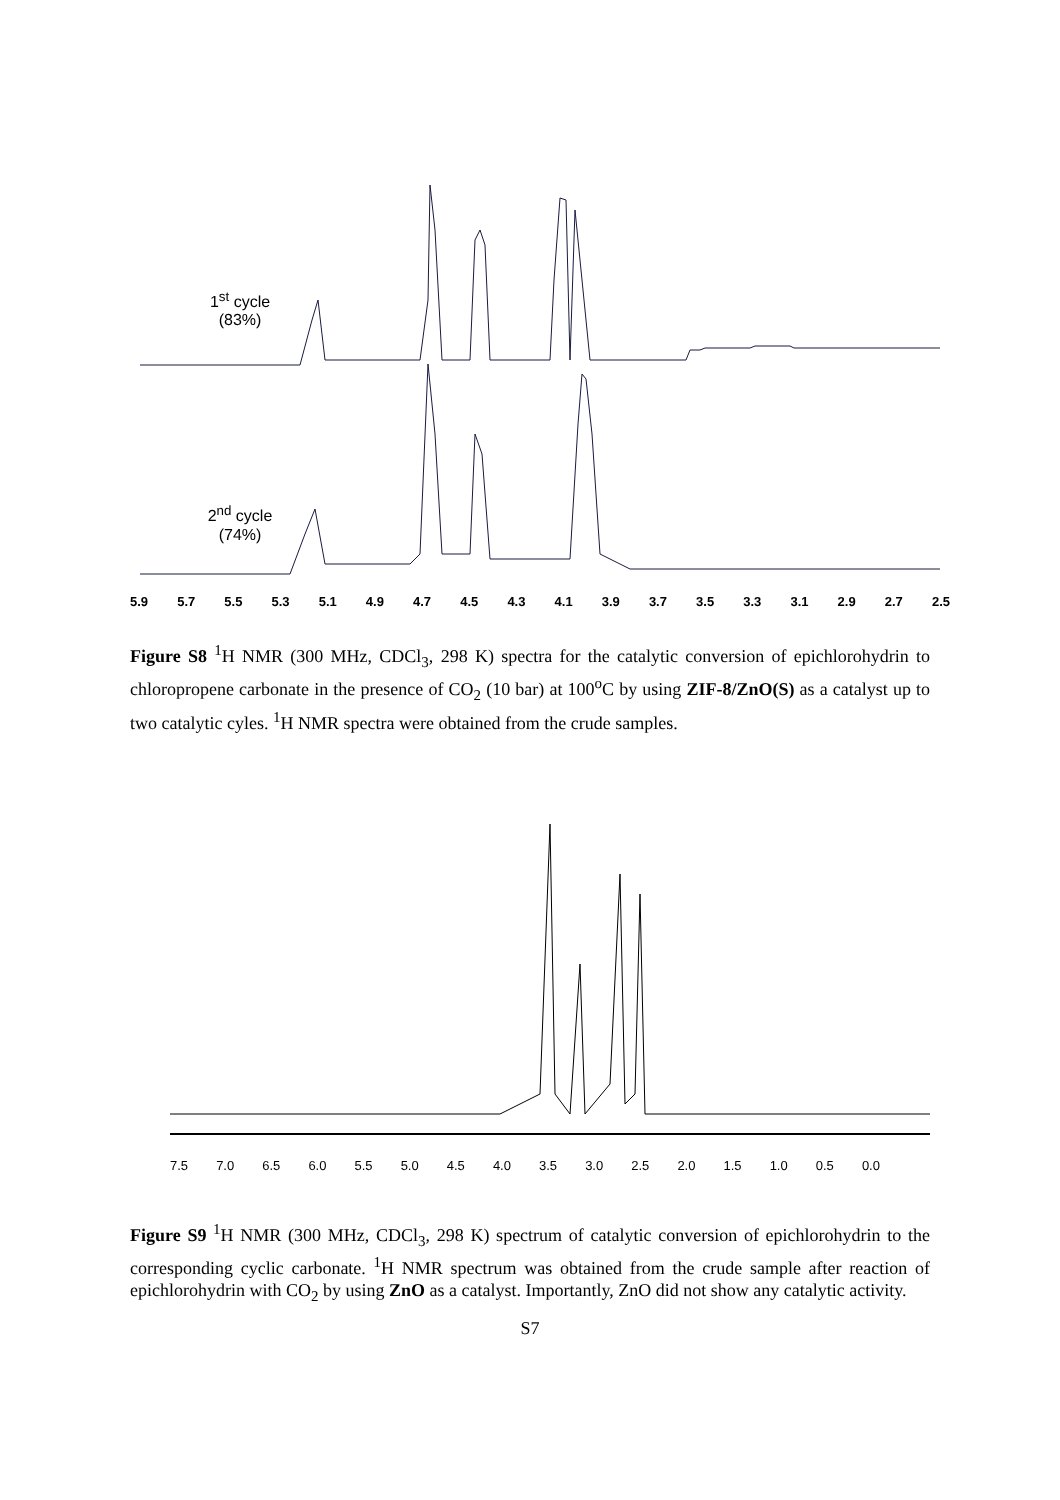1<sup>st</sup> cycle
(83%)
2<sup>nd</sup> cycle
(74%)
5.9 5.7 5.5 5.3 5.1 4.9 4.7 4.5 4.3 4.1 3.9 3.7 3.5 3.3 3.1 2.9 2.7 2.5
Figure S8 <sup>1</sup>H NMR (300 MHz, CDCl<sub>3</sub>, 298 K) spectra for the catalytic conversion of epichlorohydrin to chloropropene carbonate in the presence of CO<sub>2</sub> (10 bar) at 100<sup>o</sup>C by using ZIF-8/ZnO(S) as a catalyst up to two catalytic cyles. <sup>1</sup>H NMR spectra were obtained from the crude samples.
7.5 7.0 6.5 6.0 5.5 5.0 4.5 4.0 3.5 3.0 2.5 2.0 1.5 1.0 0.5 0.0
Figure S9 <sup>1</sup>H NMR (300 MHz, CDCl<sub>3</sub>, 298 K) spectrum of catalytic conversion of epichlorohydrin to the corresponding cyclic carbonate. <sup>1</sup>H NMR spectrum was obtained from the crude sample after reaction of epichlorohydrin with CO<sub>2</sub> by using ZnO as a catalyst. Importantly, ZnO did not show any catalytic activity.
S7